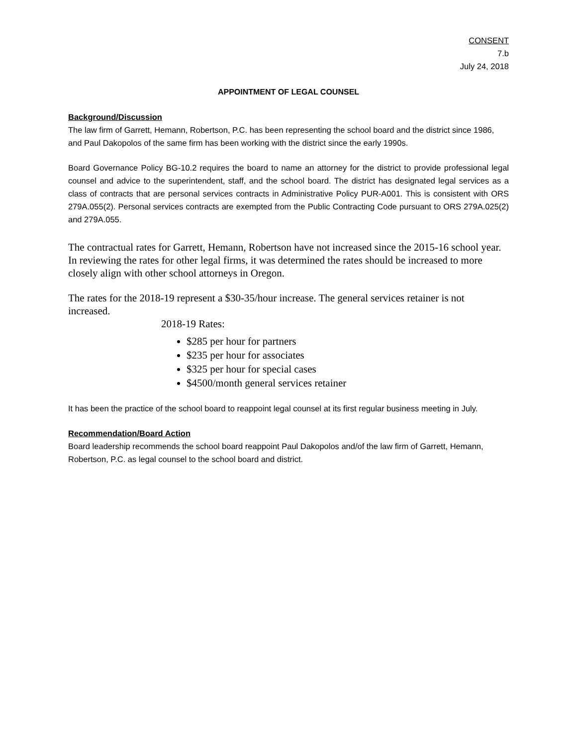CONSENT
7.b
July 24, 2018
APPOINTMENT OF LEGAL COUNSEL
Background/Discussion
The law firm of Garrett, Hemann, Robertson, P.C. has been representing the school board and the district since 1986, and Paul Dakopolos of the same firm has been working with the district since the early 1990s.
Board Governance Policy BG-10.2 requires the board to name an attorney for the district to provide professional legal counsel and advice to the superintendent, staff, and the school board. The district has designated legal services as a class of contracts that are personal services contracts in Administrative Policy PUR-A001. This is consistent with ORS 279A.055(2). Personal services contracts are exempted from the Public Contracting Code pursuant to ORS 279A.025(2) and 279A.055.
The contractual rates for Garrett, Hemann, Robertson have not increased since the 2015-16 school year. In reviewing the rates for other legal firms, it was determined the rates should be increased to more closely align with other school attorneys in Oregon.
The rates for the 2018-19 represent a $30-35/hour increase. The general services retainer is not increased.
2018-19 Rates:
$285 per hour for partners
$235 per hour for associates
$325 per hour for special cases
$4500/month general services retainer
It has been the practice of the school board to reappoint legal counsel at its first regular business meeting in July.
Recommendation/Board Action
Board leadership recommends the school board reappoint Paul Dakopolos and/of the law firm of Garrett, Hemann, Robertson, P.C. as legal counsel to the school board and district.